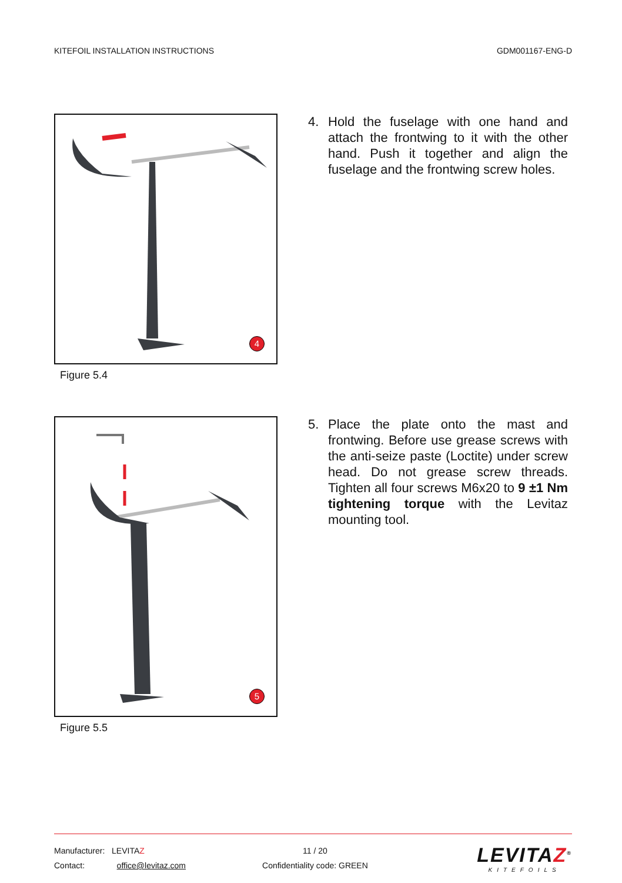KITEFOIL INSTALLATION INSTRUCTIONS GDM001167-ENG-D
4
Figure 5.4
4. Hold the fuselage with one hand and attach the frontwing to it with the other hand. Push it together and align the fuselage and the frontwing screw holes.
5
Figure 5.5
5. Place the plate onto the mast and frontwing. Before use grease screws with the anti-seize paste (Loctite) under screw head. Do not grease screw threads. Tighten all four screws M6x20 to 9 ±1 Nm tightening torque with the Levitaz mounting tool.
Manufacturer: LEVITAZ
Contact: office@levitaz.com
11 / 20
Confidentiality code: GREEN
LEVITAZ<sup>®</sup>
KITEFOILS